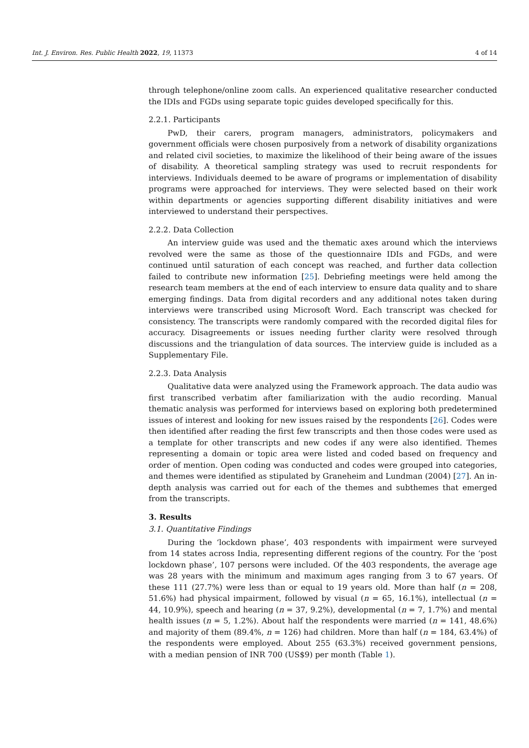Int. J. Environ. Res. Public Health 2022, 19, 11373 4 of 14
through telephone/online zoom calls. An experienced qualitative researcher conducted the IDIs and FGDs using separate topic guides developed specifically for this.
2.2.1. Participants
PwD, their carers, program managers, administrators, policymakers and government officials were chosen purposively from a network of disability organizations and related civil societies, to maximize the likelihood of their being aware of the issues of disability. A theoretical sampling strategy was used to recruit respondents for interviews. Individuals deemed to be aware of programs or implementation of disability programs were approached for interviews. They were selected based on their work within departments or agencies supporting different disability initiatives and were interviewed to understand their perspectives.
2.2.2. Data Collection
An interview guide was used and the thematic axes around which the interviews revolved were the same as those of the questionnaire IDIs and FGDs, and were continued until saturation of each concept was reached, and further data collection failed to contribute new information [25]. Debriefing meetings were held among the research team members at the end of each interview to ensure data quality and to share emerging findings. Data from digital recorders and any additional notes taken during interviews were transcribed using Microsoft Word. Each transcript was checked for consistency. The transcripts were randomly compared with the recorded digital files for accuracy. Disagreements or issues needing further clarity were resolved through discussions and the triangulation of data sources. The interview guide is included as a Supplementary File.
2.2.3. Data Analysis
Qualitative data were analyzed using the Framework approach. The data audio was first transcribed verbatim after familiarization with the audio recording. Manual thematic analysis was performed for interviews based on exploring both predetermined issues of interest and looking for new issues raised by the respondents [26]. Codes were then identified after reading the first few transcripts and then those codes were used as a template for other transcripts and new codes if any were also identified. Themes representing a domain or topic area were listed and coded based on frequency and order of mention. Open coding was conducted and codes were grouped into categories, and themes were identified as stipulated by Graneheim and Lundman (2004) [27]. An in-depth analysis was carried out for each of the themes and subthemes that emerged from the transcripts.
3. Results
3.1. Quantitative Findings
During the ‘lockdown phase’, 403 respondents with impairment were surveyed from 14 states across India, representing different regions of the country. For the ‘post lockdown phase’, 107 persons were included. Of the 403 respondents, the average age was 28 years with the minimum and maximum ages ranging from 3 to 67 years. Of these 111 (27.7%) were less than or equal to 19 years old. More than half (n = 208, 51.6%) had physical impairment, followed by visual (n = 65, 16.1%), intellectual (n = 44, 10.9%), speech and hearing (n = 37, 9.2%), developmental (n = 7, 1.7%) and mental health issues (n = 5, 1.2%). About half the respondents were married (n = 141, 48.6%) and majority of them (89.4%, n = 126) had children. More than half (n = 184, 63.4%) of the respondents were employed. About 255 (63.3%) received government pensions, with a median pension of INR 700 (US$9) per month (Table 1).